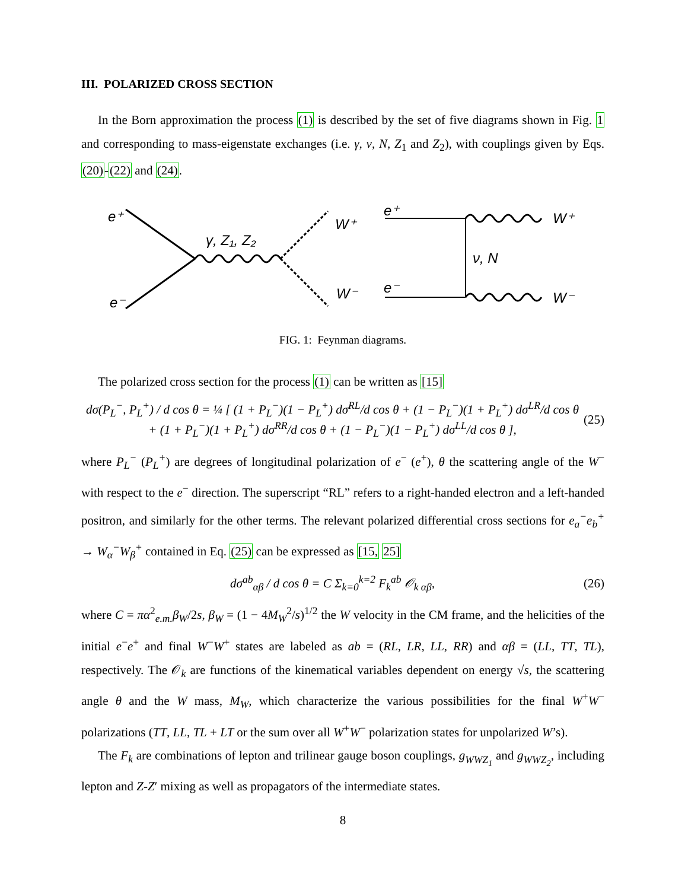III. POLARIZED CROSS SECTION
In the Born approximation the process (1) is described by the set of five diagrams shown in Fig. 1 and corresponding to mass-eigenstate exchanges (i.e. γ, ν, N, Z<sub>1</sub> and Z<sub>2</sub>), with couplings given by Eqs. (20)-(22) and (24).
e⁺
e⁻
γ, Z₁, Z₂
W⁺
W⁻
e⁺
e⁻
ν, N
W⁺
W⁻
FIG. 1: Feynman diagrams.
The polarized cross section for the process (1) can be written as [15]
dσ(P<sub>L</sub><sup>−</sup>, P<sub>L</sub><sup>+</sup>) / d cos θ = ¼ [ (1 + P<sub>L</sub><sup>−</sup>)(1 − P<sub>L</sub><sup>+</sup>) dσ<sup>RL</sup>/d cos θ + (1 − P<sub>L</sub><sup>−</sup>)(1 + P<sub>L</sub><sup>+</sup>) dσ<sup>LR</sup>/d cos θ
+ (1 + P<sub>L</sub><sup>−</sup>)(1 + P<sub>L</sub><sup>+</sup>) dσ<sup>RR</sup>/d cos θ + (1 − P<sub>L</sub><sup>−</sup>)(1 − P<sub>L</sub><sup>+</sup>) dσ<sup>LL</sup>/d cos θ ],
(25)
where P<sub>L</sub><sup>−</sup> (P<sub>L</sub><sup>+</sup>) are degrees of longitudinal polarization of e<sup>−</sup> (e<sup>+</sup>), θ the scattering angle of the W<sup>−</sup> with respect to the e<sup>−</sup> direction. The superscript “RL” refers to a right-handed electron and a left-handed positron, and similarly for the other terms. The relevant polarized differential cross sections for e<sub>a</sub><sup>−</sup>e<sub>b</sub><sup>+</sup> → W<sub>α</sub><sup>−</sup>W<sub>β</sub><sup>+</sup> contained in Eq. (25) can be expressed as [15, 25]
dσ<sup>ab</sup><sub>αβ</sub> / d cos θ = C Σ<sub>k=0</sub><sup>k=2</sup> F<sub>k</sub><sup>ab</sup> 𝒪<sub>k αβ</sub>,
(26)
where C = πα<sup>2</sup><sub>e.m.</sub>β<sub>W</sub>/2s, β<sub>W</sub> = (1 − 4M<sub>W</sub><sup>2</sup>/s)<sup>1/2</sup> the W velocity in the CM frame, and the helicities of the initial e<sup>−</sup>e<sup>+</sup> and final W<sup>−</sup>W<sup>+</sup> states are labeled as ab = (RL, LR, LL, RR) and αβ = (LL, TT, TL), respectively. The 𝒪<sub>k</sub> are functions of the kinematical variables dependent on energy √s, the scattering angle θ and the W mass, M<sub>W</sub>, which characterize the various possibilities for the final W<sup>+</sup>W<sup>−</sup> polarizations (TT, LL, TL + LT or the sum over all W<sup>+</sup>W<sup>−</sup> polarization states for unpolarized W’s).
The F<sub>k</sub> are combinations of lepton and trilinear gauge boson couplings, g<sub>WWZ<sub>1</sub></sub> and g<sub>WWZ<sub>2</sub></sub>, including lepton and Z-Z′ mixing as well as propagators of the intermediate states.
8